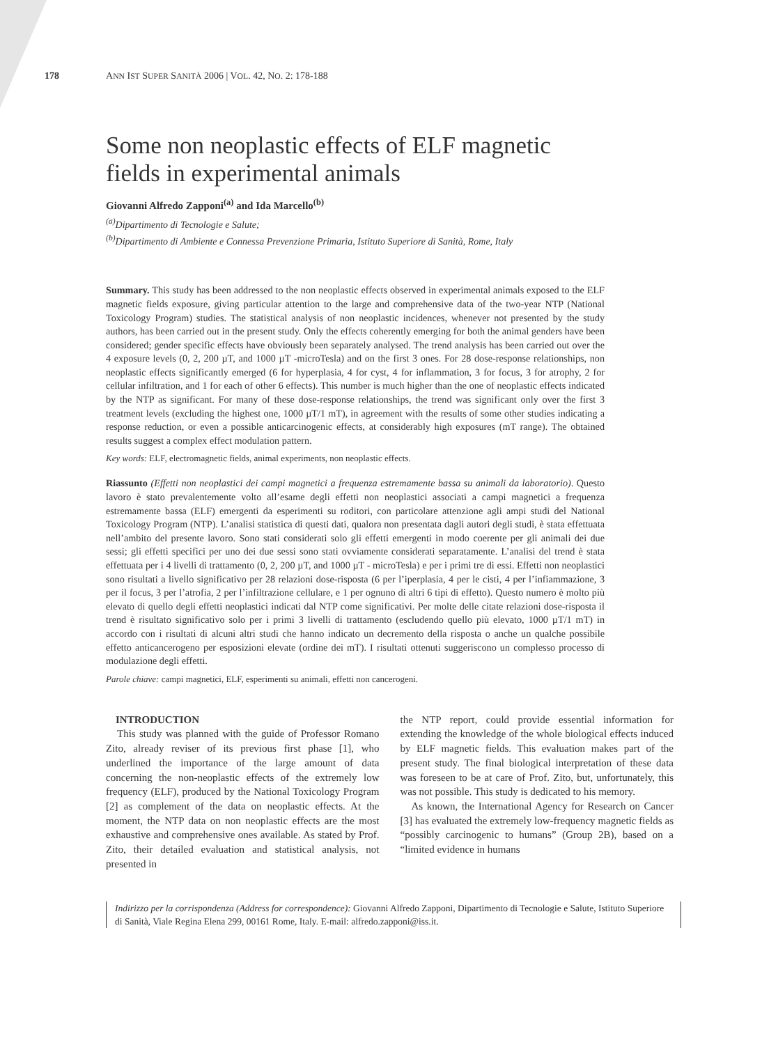178 ANN IST SUPER SANITÀ 2006 | VOL. 42, NO. 2: 178-188
Some non neoplastic effects of ELF magnetic fields in experimental animals
Giovanni Alfredo Zapponi<sup>(a)</sup> and Ida Marcello<sup>(b)</sup>
<sup>(a)</sup> Dipartimento di Tecnologie e Salute;
<sup>(b)</sup> Dipartimento di Ambiente e Connessa Prevenzione Primaria, Istituto Superiore di Sanità, Rome, Italy
Summary. This study has been addressed to the non neoplastic effects observed in experimental animals exposed to the ELF magnetic fields exposure, giving particular attention to the large and comprehensive data of the two-year NTP (National Toxicology Program) studies. The statistical analysis of non neoplastic incidences, whenever not presented by the study authors, has been carried out in the present study. Only the effects coherently emerging for both the animal genders have been considered; gender specific effects have obviously been separately analysed. The trend analysis has been carried out over the 4 exposure levels (0, 2, 200 µT, and 1000 µT -microTesla) and on the first 3 ones. For 28 dose-response relationships, non neoplastic effects significantly emerged (6 for hyperplasia, 4 for cyst, 4 for inflammation, 3 for focus, 3 for atrophy, 2 for cellular infiltration, and 1 for each of other 6 effects). This number is much higher than the one of neoplastic effects indicated by the NTP as significant. For many of these dose-response relationships, the trend was significant only over the first 3 treatment levels (excluding the highest one, 1000 µT/1 mT), in agreement with the results of some other studies indicating a response reduction, or even a possible anticarcinogenic effects, at considerably high exposures (mT range). The obtained results suggest a complex effect modulation pattern.
Key words: ELF, electromagnetic fields, animal experiments, non neoplastic effects.
Riassunto (Effetti non neoplastici dei campi magnetici a frequenza estremamente bassa su animali da laboratorio). Questo lavoro è stato prevalentemente volto all’esame degli effetti non neoplastici associati a campi magnetici a frequenza estremamente bassa (ELF) emergenti da esperimenti su roditori, con particolare attenzione agli ampi studi del National Toxicology Program (NTP). L’analisi statistica di questi dati, qualora non presentata dagli autori degli studi, è stata effettuata nell’ambito del presente lavoro. Sono stati considerati solo gli effetti emergenti in modo coerente per gli animali dei due sessi; gli effetti specifici per uno dei due sessi sono stati ovviamente considerati separatamente. L’analisi del trend è stata effettuata per i 4 livelli di trattamento (0, 2, 200 µT, and 1000 µT - microTesla) e per i primi tre di essi. Effetti non neoplastici sono risultati a livello significativo per 28 relazioni dose-risposta (6 per l’iperplasia, 4 per le cisti, 4 per l’infiammazione, 3 per il focus, 3 per l’atrofia, 2 per l’infiltrazione cellulare, e 1 per ognuno di altri 6 tipi di effetto). Questo numero è molto più elevato di quello degli effetti neoplastici indicati dal NTP come significativi. Per molte delle citate relazioni dose-risposta il trend è risultato significativo solo per i primi 3 livelli di trattamento (escludendo quello più elevato, 1000 µT/1 mT) in accordo con i risultati di alcuni altri studi che hanno indicato un decremento della risposta o anche un qualche possibile effetto anticancerogeno per esposizioni elevate (ordine dei mT). I risultati ottenuti suggeriscono un complesso processo di modulazione degli effetti.
Parole chiave: campi magnetici, ELF, esperimenti su animali, effetti non cancerogeni.
INTRODUCTION
This study was planned with the guide of Professor Romano Zito, already reviser of its previous first phase [1], who underlined the importance of the large amount of data concerning the non-neoplastic effects of the extremely low frequency (ELF), produced by the National Toxicology Program [2] as complement of the data on neoplastic effects. At the moment, the NTP data on non neoplastic effects are the most exhaustive and comprehensive ones available. As stated by Prof. Zito, their detailed evaluation and statistical analysis, not presented in
the NTP report, could provide essential information for extending the knowledge of the whole biological effects induced by ELF magnetic fields. This evaluation makes part of the present study. The final biological interpretation of these data was foreseen to be at care of Prof. Zito, but, unfortunately, this was not possible. This study is dedicated to his memory.
As known, the International Agency for Research on Cancer [3] has evaluated the extremely low-frequency magnetic fields as “possibly carcinogenic to humans” (Group 2B), based on a “limited evidence in humans
Indirizzo per la corrispondenza (Address for correspondence): Giovanni Alfredo Zapponi, Dipartimento di Tecnologie e Salute, Istituto Superiore di Sanità, Viale Regina Elena 299, 00161 Rome, Italy. E-mail: alfredo.zapponi@iss.it.